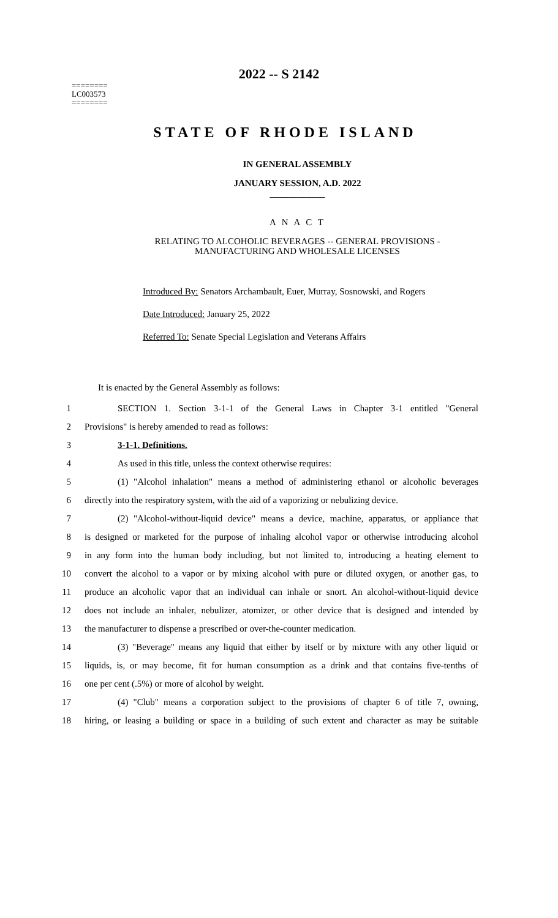2022 -- S 2142
========
LC003573
========
STATE OF RHODE ISLAND
IN GENERAL ASSEMBLY
JANUARY SESSION, A.D. 2022
____________
A N A C T
RELATING TO ALCOHOLIC BEVERAGES -- GENERAL PROVISIONS -
MANUFACTURING AND WHOLESALE LICENSES
Introduced By: Senators Archambault, Euer, Murray, Sosnowski, and Rogers
Date Introduced: January 25, 2022
Referred To: Senate Special Legislation and Veterans Affairs
It is enacted by the General Assembly as follows:
1 SECTION 1. Section 3-1-1 of the General Laws in Chapter 3-1 entitled "General
2 Provisions" is hereby amended to read as follows:
3 3-1-1. Definitions.
4 As used in this title, unless the context otherwise requires:
5 (1) "Alcohol inhalation" means a method of administering ethanol or alcoholic beverages
6 directly into the respiratory system, with the aid of a vaporizing or nebulizing device.
7 (2) "Alcohol-without-liquid device" means a device, machine, apparatus, or appliance that
8 is designed or marketed for the purpose of inhaling alcohol vapor or otherwise introducing alcohol
9 in any form into the human body including, but not limited to, introducing a heating element to
10 convert the alcohol to a vapor or by mixing alcohol with pure or diluted oxygen, or another gas, to
11 produce an alcoholic vapor that an individual can inhale or snort. An alcohol-without-liquid device
12 does not include an inhaler, nebulizer, atomizer, or other device that is designed and intended by
13 the manufacturer to dispense a prescribed or over-the-counter medication.
14 (3) "Beverage" means any liquid that either by itself or by mixture with any other liquid or
15 liquids, is, or may become, fit for human consumption as a drink and that contains five-tenths of
16 one per cent (.5%) or more of alcohol by weight.
17 (4) "Club" means a corporation subject to the provisions of chapter 6 of title 7, owning,
18 hiring, or leasing a building or space in a building of such extent and character as may be suitable